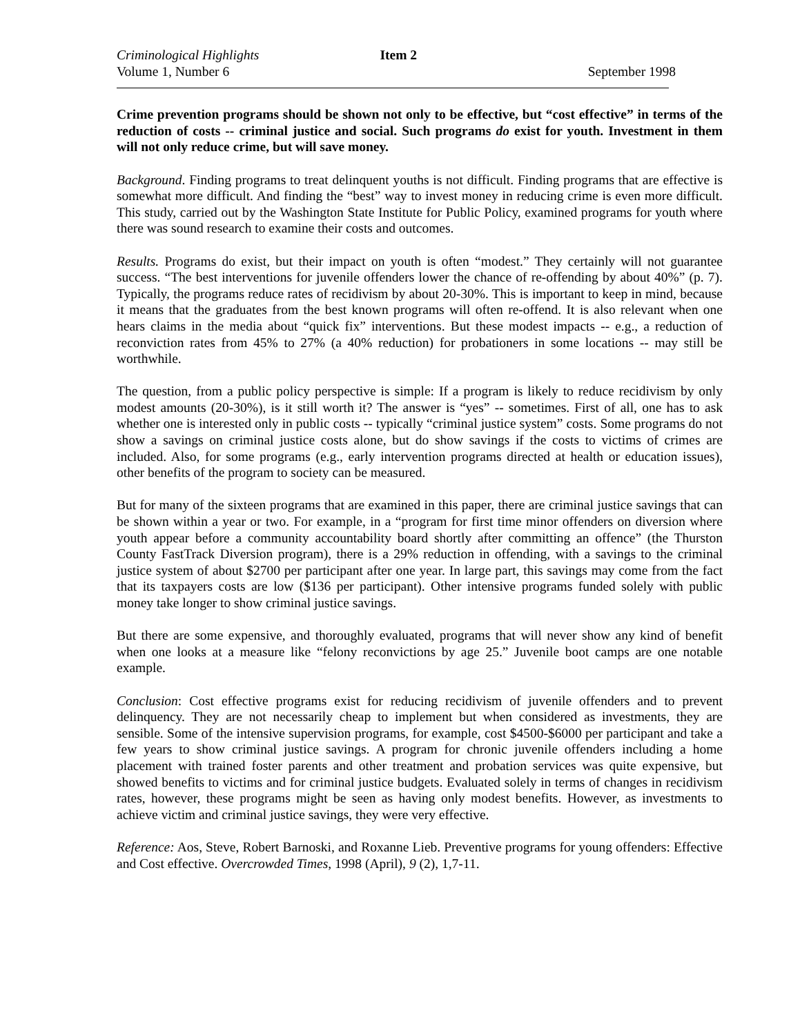Criminological Highlights Item 2
Volume 1, Number 6 September 1998
Crime prevention programs should be shown not only to be effective, but “cost effective” in terms of the reduction of costs -- criminal justice and social. Such programs do exist for youth. Investment in them will not only reduce crime, but will save money.
Background. Finding programs to treat delinquent youths is not difficult. Finding programs that are effective is somewhat more difficult. And finding the “best” way to invest money in reducing crime is even more difficult. This study, carried out by the Washington State Institute for Public Policy, examined programs for youth where there was sound research to examine their costs and outcomes.
Results. Programs do exist, but their impact on youth is often “modest.” They certainly will not guarantee success. “The best interventions for juvenile offenders lower the chance of re-offending by about 40%” (p. 7). Typically, the programs reduce rates of recidivism by about 20-30%. This is important to keep in mind, because it means that the graduates from the best known programs will often re-offend. It is also relevant when one hears claims in the media about “quick fix” interventions. But these modest impacts -- e.g., a reduction of reconviction rates from 45% to 27% (a 40% reduction) for probationers in some locations -- may still be worthwhile.
The question, from a public policy perspective is simple: If a program is likely to reduce recidivism by only modest amounts (20-30%), is it still worth it? The answer is “yes” -- sometimes. First of all, one has to ask whether one is interested only in public costs -- typically “criminal justice system” costs. Some programs do not show a savings on criminal justice costs alone, but do show savings if the costs to victims of crimes are included. Also, for some programs (e.g., early intervention programs directed at health or education issues), other benefits of the program to society can be measured.
But for many of the sixteen programs that are examined in this paper, there are criminal justice savings that can be shown within a year or two. For example, in a “program for first time minor offenders on diversion where youth appear before a community accountability board shortly after committing an offence” (the Thurston County FastTrack Diversion program), there is a 29% reduction in offending, with a savings to the criminal justice system of about $2700 per participant after one year. In large part, this savings may come from the fact that its taxpayers costs are low ($136 per participant). Other intensive programs funded solely with public money take longer to show criminal justice savings.
But there are some expensive, and thoroughly evaluated, programs that will never show any kind of benefit when one looks at a measure like “felony reconvictions by age 25.” Juvenile boot camps are one notable example.
Conclusion: Cost effective programs exist for reducing recidivism of juvenile offenders and to prevent delinquency. They are not necessarily cheap to implement but when considered as investments, they are sensible. Some of the intensive supervision programs, for example, cost $4500-$6000 per participant and take a few years to show criminal justice savings. A program for chronic juvenile offenders including a home placement with trained foster parents and other treatment and probation services was quite expensive, but showed benefits to victims and for criminal justice budgets. Evaluated solely in terms of changes in recidivism rates, however, these programs might be seen as having only modest benefits. However, as investments to achieve victim and criminal justice savings, they were very effective.
Reference: Aos, Steve, Robert Barnoski, and Roxanne Lieb. Preventive programs for young offenders: Effective and Cost effective. Overcrowded Times, 1998 (April), 9 (2), 1,7-11.